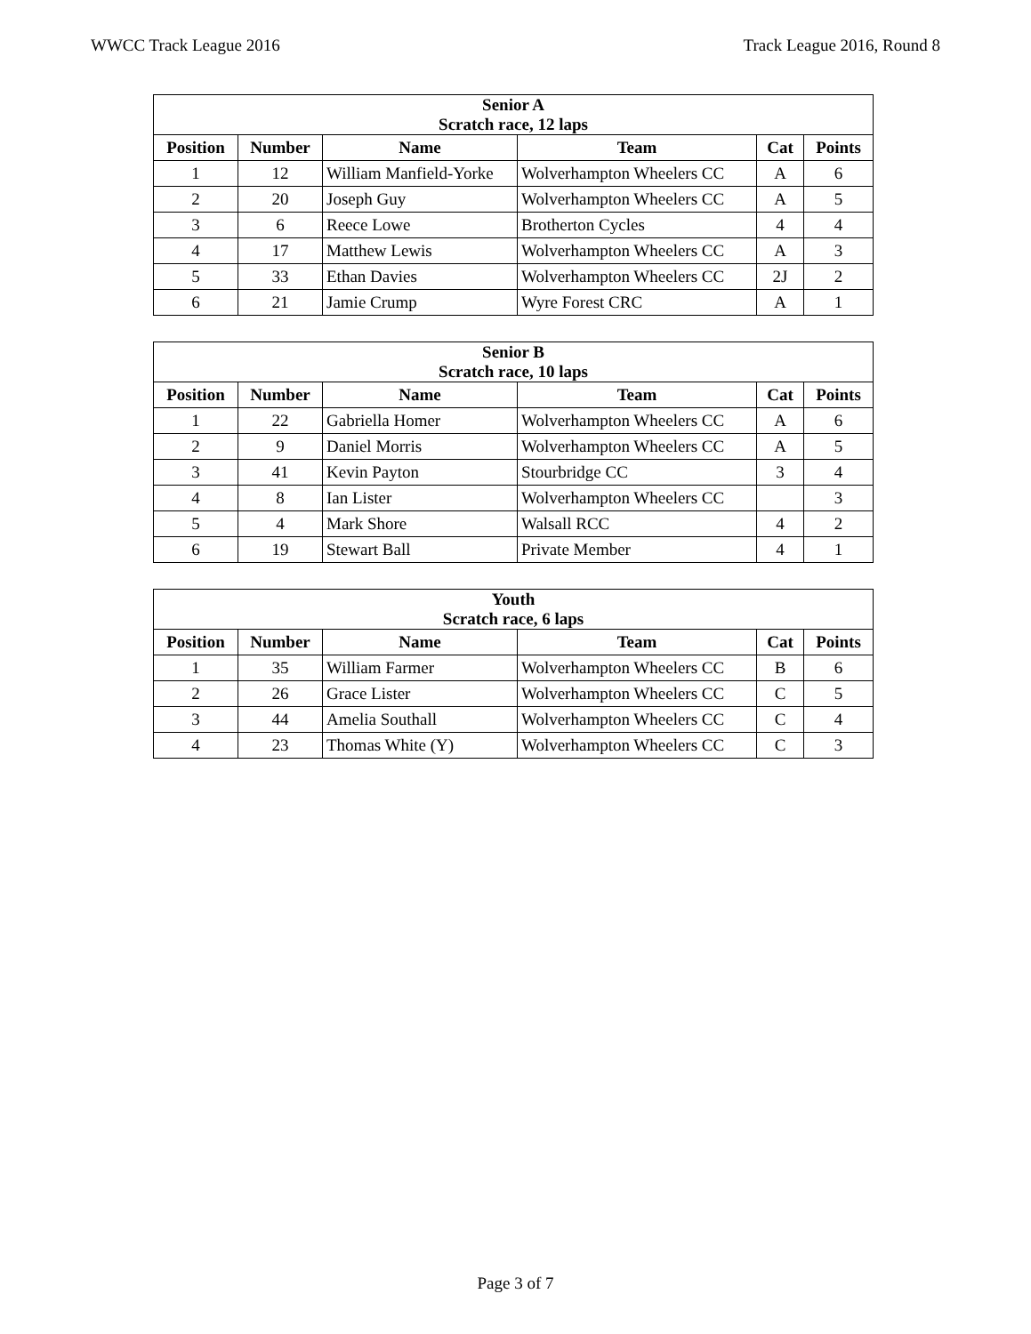WWCC Track League 2016 Track League 2016, Round 8
| Senior A Scratch race, 12 laps | | | | | |
| --- | --- | --- | --- | --- | --- |
| Position | Number | Name | Team | Cat | Points |
| 1 | 12 | William Manfield-Yorke | Wolverhampton Wheelers CC | A | 6 |
| 2 | 20 | Joseph Guy | Wolverhampton Wheelers CC | A | 5 |
| 3 | 6 | Reece Lowe | Brotherton Cycles | 4 | 4 |
| 4 | 17 | Matthew Lewis | Wolverhampton Wheelers CC | A | 3 |
| 5 | 33 | Ethan Davies | Wolverhampton Wheelers CC | 2J | 2 |
| 6 | 21 | Jamie Crump | Wyre Forest CRC | A | 1 |
| Senior B Scratch race, 10 laps | | | | | |
| --- | --- | --- | --- | --- | --- |
| Position | Number | Name | Team | Cat | Points |
| 1 | 22 | Gabriella Homer | Wolverhampton Wheelers CC | A | 6 |
| 2 | 9 | Daniel Morris | Wolverhampton Wheelers CC | A | 5 |
| 3 | 41 | Kevin Payton | Stourbridge CC | 3 | 4 |
| 4 | 8 | Ian Lister | Wolverhampton Wheelers CC | | 3 |
| 5 | 4 | Mark Shore | Walsall RCC | 4 | 2 |
| 6 | 19 | Stewart Ball | Private Member | 4 | 1 |
| Youth Scratch race, 6 laps | | | | | |
| --- | --- | --- | --- | --- | --- |
| Position | Number | Name | Team | Cat | Points |
| 1 | 35 | William Farmer | Wolverhampton Wheelers CC | B | 6 |
| 2 | 26 | Grace Lister | Wolverhampton Wheelers CC | C | 5 |
| 3 | 44 | Amelia Southall | Wolverhampton Wheelers CC | C | 4 |
| 4 | 23 | Thomas White (Y) | Wolverhampton Wheelers CC | C | 3 |
Page 3 of 7